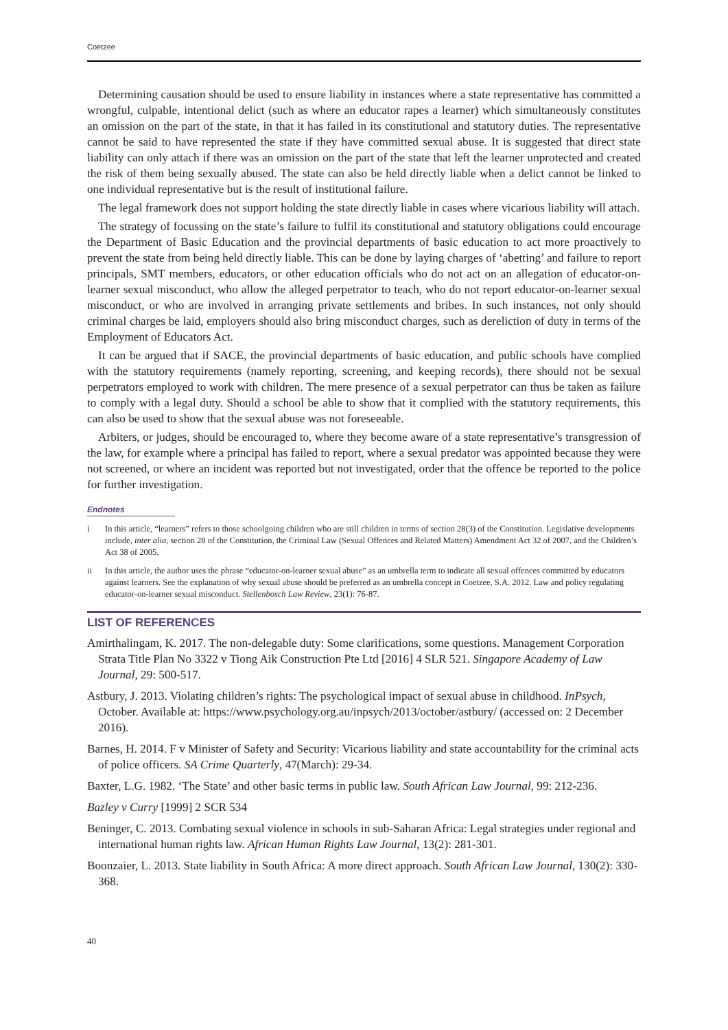Coetzee
Determining causation should be used to ensure liability in instances where a state representative has committed a wrongful, culpable, intentional delict (such as where an educator rapes a learner) which simultaneously constitutes an omission on the part of the state, in that it has failed in its constitutional and statutory duties. The representative cannot be said to have represented the state if they have committed sexual abuse. It is suggested that direct state liability can only attach if there was an omission on the part of the state that left the learner unprotected and created the risk of them being sexually abused. The state can also be held directly liable when a delict cannot be linked to one individual representative but is the result of institutional failure.
The legal framework does not support holding the state directly liable in cases where vicarious liability will attach.
The strategy of focussing on the state’s failure to fulfil its constitutional and statutory obligations could encourage the Department of Basic Education and the provincial departments of basic education to act more proactively to prevent the state from being held directly liable. This can be done by laying charges of ‘abetting’ and failure to report principals, SMT members, educators, or other education officials who do not act on an allegation of educator-on-learner sexual misconduct, who allow the alleged perpetrator to teach, who do not report educator-on-learner sexual misconduct, or who are involved in arranging private settlements and bribes. In such instances, not only should criminal charges be laid, employers should also bring misconduct charges, such as dereliction of duty in terms of the Employment of Educators Act.
It can be argued that if SACE, the provincial departments of basic education, and public schools have complied with the statutory requirements (namely reporting, screening, and keeping records), there should not be sexual perpetrators employed to work with children. The mere presence of a sexual perpetrator can thus be taken as failure to comply with a legal duty. Should a school be able to show that it complied with the statutory requirements, this can also be used to show that the sexual abuse was not foreseeable.
Arbiters, or judges, should be encouraged to, where they become aware of a state representative’s transgression of the law, for example where a principal has failed to report, where a sexual predator was appointed because they were not screened, or where an incident was reported but not investigated, order that the offence be reported to the police for further investigation.
Endnotes
i In this article, “learners” refers to those schoolgoing children who are still children in terms of section 28(3) of the Constitution. Legislative developments include, inter alia, section 28 of the Constitution, the Criminal Law (Sexual Offences and Related Matters) Amendment Act 32 of 2007, and the Children’s Act 38 of 2005.
ii In this article, the author uses the phrase “educator-on-learner sexual abuse” as an umbrella term to indicate all sexual offences committed by educators against learners. See the explanation of why sexual abuse should be preferred as an umbrella concept in Coetzee, S.A. 2012. Law and policy regulating educator-on-learner sexual misconduct. Stellenbosch Law Review, 23(1): 76-87.
LIST OF REFERENCES
Amirthalingam, K. 2017. The non-delegable duty: Some clarifications, some questions. Management Corporation Strata Title Plan No 3322 v Tiong Aik Construction Pte Ltd [2016] 4 SLR 521. Singapore Academy of Law Journal, 29: 500-517.
Astbury, J. 2013. Violating children’s rights: The psychological impact of sexual abuse in childhood. InPsych, October. Available at: https://www.psychology.org.au/inpsych/2013/october/astbury/ (accessed on: 2 December 2016).
Barnes, H. 2014. F v Minister of Safety and Security: Vicarious liability and state accountability for the criminal acts of police officers. SA Crime Quarterly, 47(March): 29-34.
Baxter, L.G. 1982. ‘The State’ and other basic terms in public law. South African Law Journal, 99: 212-236.
Bazley v Curry [1999] 2 SCR 534
Beninger, C. 2013. Combating sexual violence in schools in sub-Saharan Africa: Legal strategies under regional and international human rights law. African Human Rights Law Journal, 13(2): 281-301.
Boonzaier, L. 2013. State liability in South Africa: A more direct approach. South African Law Journal, 130(2): 330-368.
40